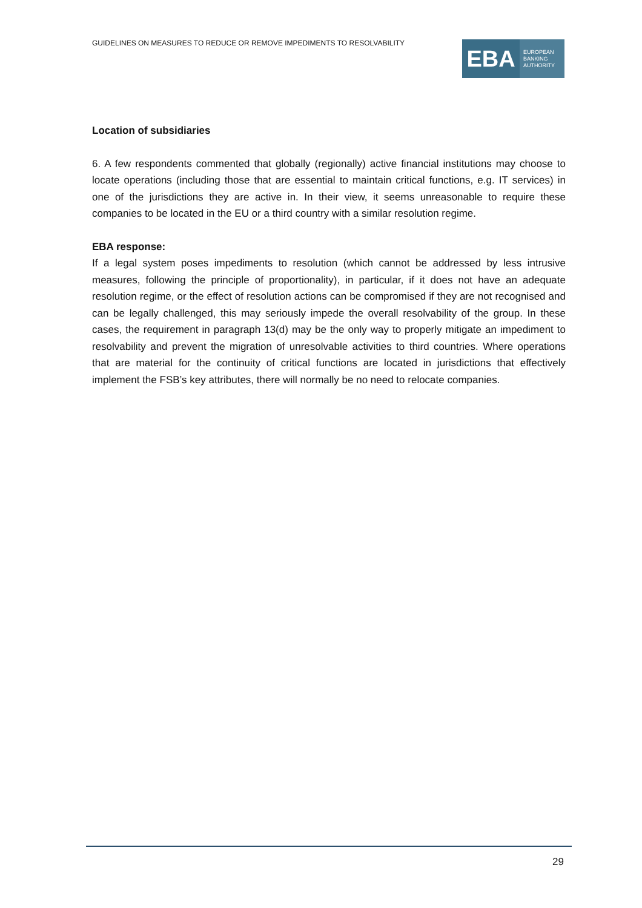GUIDELINES ON MEASURES TO REDUCE OR REMOVE IMPEDIMENTS TO RESOLVABILITY
EBA
EUROPEAN
BANKING
AUTHORITY
Location of subsidiaries
6. A few respondents commented that globally (regionally) active financial institutions may choose to locate operations (including those that are essential to maintain critical functions, e.g. IT services) in one of the jurisdictions they are active in. In their view, it seems unreasonable to require these companies to be located in the EU or a third country with a similar resolution regime.
EBA response:
If a legal system poses impediments to resolution (which cannot be addressed by less intrusive measures, following the principle of proportionality), in particular, if it does not have an adequate resolution regime, or the effect of resolution actions can be compromised if they are not recognised and can be legally challenged, this may seriously impede the overall resolvability of the group. In these cases, the requirement in paragraph 13(d) may be the only way to properly mitigate an impediment to resolvability and prevent the migration of unresolvable activities to third countries. Where operations that are material for the continuity of critical functions are located in jurisdictions that effectively implement the FSB’s key attributes, there will normally be no need to relocate companies.
29